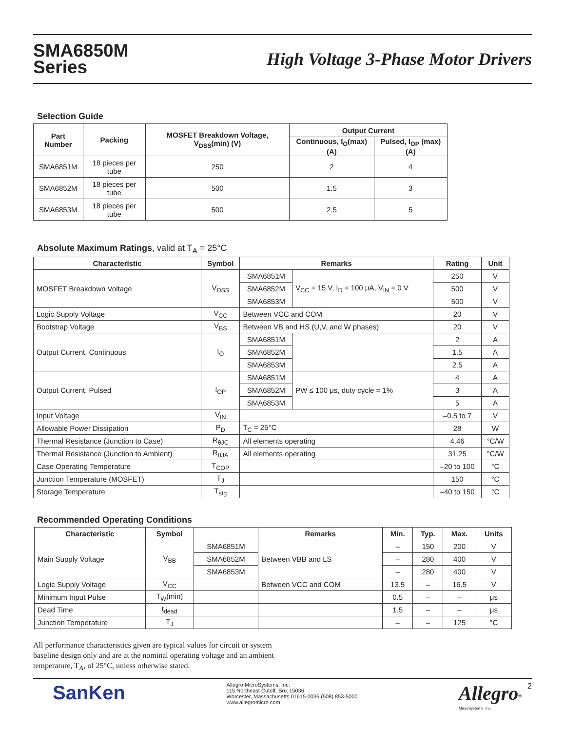SMA6850M
Series
High Voltage 3-Phase Motor Drivers
Selection Guide
| Part Number | Packing | MOSFET Breakdown Voltage, V<sub>DSS</sub>(min) (V) | Output Current | |
| --- | --- | --- | --- | --- |
| | | | Continuous, I<sub>O</sub>(max) (A) | Pulsed, I<sub>OP</sub> (max) (A) |
| SMA6851M | 18 pieces per tube | 250 | 2 | 4 |
| SMA6852M | 18 pieces per tube | 500 | 1.5 | 3 |
| SMA6853M | 18 pieces per tube | 500 | 2.5 | 5 |
Absolute Maximum Ratings, valid at T<sub>A</sub> = 25°C
| Characteristic | Symbol | Remarks | | Rating | Unit |
| --- | --- | --- | --- | --- | --- |
| MOSFET Breakdown Voltage | V<sub>DSS</sub> | SMA6851M | V<sub>CC</sub> = 15 V, I<sub>D</sub> = 100 μA, V<sub>IN</sub> = 0 V | 250 | V |
| | | SMA6852M | | 500 | V |
| | | SMA6853M | | 500 | V |
| Logic Supply Voltage | V<sub>CC</sub> | Between VCC and COM | | 20 | V |
| Bootstrap Voltage | V<sub>BS</sub> | Between VB and HS (U,V, and W phases) | | 20 | V |
| Output Current, Continuous | I<sub>O</sub> | SMA6851M | | 2 | A |
| | | SMA6852M | | 1.5 | A |
| | | SMA6853M | | 2.5 | A |
| Output Current, Pulsed | I<sub>OP</sub> | SMA6851M | PW ≤ 100 μs, duty cycle = 1% | 4 | A |
| | | SMA6852M | | 3 | A |
| | | SMA6853M | | 5 | A |
| Input Voltage | V<sub>IN</sub> | | | –0.5 to 7 | V |
| Allowable Power Dissipation | P<sub>D</sub> | T<sub>C</sub> = 25°C | | 28 | W |
| Thermal Resistance (Junction to Case) | R<sub>θJC</sub> | All elements operating | | 4.46 | °C/W |
| Thermal Resistance (Junction to Ambient) | R<sub>θJA</sub> | All elements operating | | 31.25 | °C/W |
| Case Operating Temperature | T<sub>COP</sub> | | | –20 to 100 | °C |
| Junction Temperature (MOSFET) | T<sub>J</sub> | | | 150 | °C |
| Storage Temperature | T<sub>stg</sub> | | | –40 to 150 | °C |
Recommended Operating Conditions
| Characteristic | Symbol | | Remarks | Min. | Typ. | Max. | Units |
| --- | --- | --- | --- | --- | --- | --- | --- |
| Main Supply Voltage | V<sub>BB</sub> | SMA6851M | Between VBB and LS | – | 150 | 200 | V |
| | | SMA6852M | | – | 280 | 400 | V |
| | | SMA6853M | | – | 280 | 400 | V |
| Logic Supply Voltage | V<sub>CC</sub> | | Between VCC and COM | 13.5 | – | 16.5 | V |
| Minimum Input Pulse | T<sub>W</sub>(min) | | | 0.5 | – | – | μs |
| Dead Time | t<sub>dead</sub> | | | 1.5 | – | – | μs |
| Junction Temperature | T<sub>J</sub> | | | – | – | 125 | °C |
All performance characteristics given are typical values for circuit or system baseline design only and are at the nominal operating voltage and an ambient temperature, T<sub>A</sub>, of 25°C, unless otherwise stated.
SanKen
Allegro MicroSystems, Inc.
115 Northeast Cutoff, Box 15036
Worcester, Massachusetts 01615-0036 (508) 853-5000
www.allegromicro.com
Allegro<sup>®</sup>
MicroSystems, Inc.
2